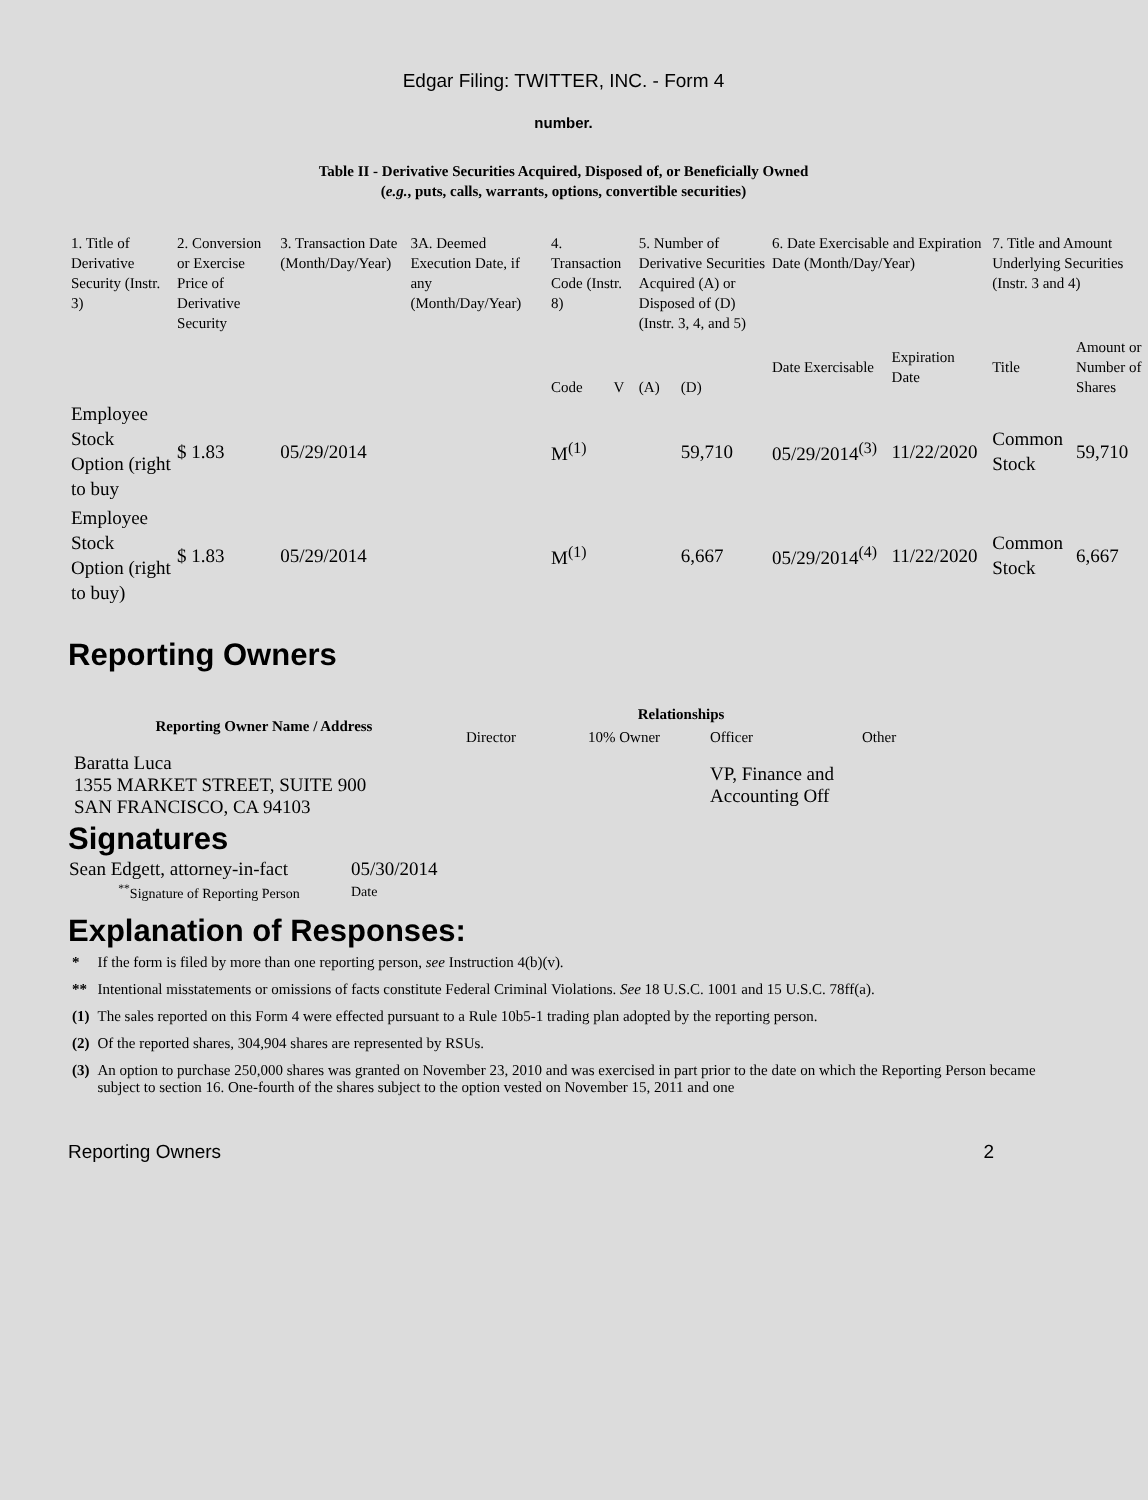Edgar Filing: TWITTER, INC. - Form 4
number.
Table II - Derivative Securities Acquired, Disposed of, or Beneficially Owned
(e.g., puts, calls, warrants, options, convertible securities)
| 1. Title of Derivative Security (Instr. 3) | 2. Conversion or Exercise Price of Derivative Security | 3. Transaction Date (Month/Day/Year) | 3A. Deemed Execution Date, if any (Month/Day/Year) | 4. Transaction Code (Instr. 8) | | 5. Number of Derivative Securities Acquired (A) or Disposed of (D) (Instr. 3, 4, and 5) | | 6. Date Exercisable and Expiration Date (Month/Day/Year) | | 7. Title and Amount Underlying Securities (Instr. 3 and 4) | |
| --- | --- | --- | --- | --- | --- | --- | --- | --- | --- | --- | --- |
| | | | | Code | V | (A) | (D) | Date Exercisable | Expiration Date | Title | Amount or Number of Shares |
| Employee Stock Option (right to buy | $ 1.83 | 05/29/2014 | | M<sup>(1)</sup> | | | 59,710 | 05/29/2014<sup>(3)</sup> | 11/22/2020 | Common Stock | 59,710 |
| Employee Stock Option (right to buy) | $ 1.83 | 05/29/2014 | | M<sup>(1)</sup> | | | 6,667 | 05/29/2014<sup>(4)</sup> | 11/22/2020 | Common Stock | 6,667 |
Reporting Owners
| Reporting Owner Name / Address | Relationships | | | |
| --- | --- | --- | --- | --- |
| | Director | 10% Owner | Officer | Other |
| Baratta Luca 1355 MARKET STREET, SUITE 900 SAN FRANCISCO, CA 94103 | | | VP, Finance and Accounting Off | |
Signatures
| Sean Edgett, attorney-in-fact | 05/30/2014 |
| <sup>**</sup> Signature of Reporting Person | Date |
Explanation of Responses:
| * | If the form is filed by more than one reporting person, see Instruction 4(b)(v). |
| ** | Intentional misstatements or omissions of facts constitute Federal Criminal Violations. See 18 U.S.C. 1001 and 15 U.S.C. 78ff(a). |
| (1) | The sales reported on this Form 4 were effected pursuant to a Rule 10b5-1 trading plan adopted by the reporting person. |
| (2) | Of the reported shares, 304,904 shares are represented by RSUs. |
| (3) | An option to purchase 250,000 shares was granted on November 23, 2010 and was exercised in part prior to the date on which the Reporting Person became subject to section 16. One-fourth of the shares subject to the option vested on November 15, 2011 and one |
Reporting Owners 2